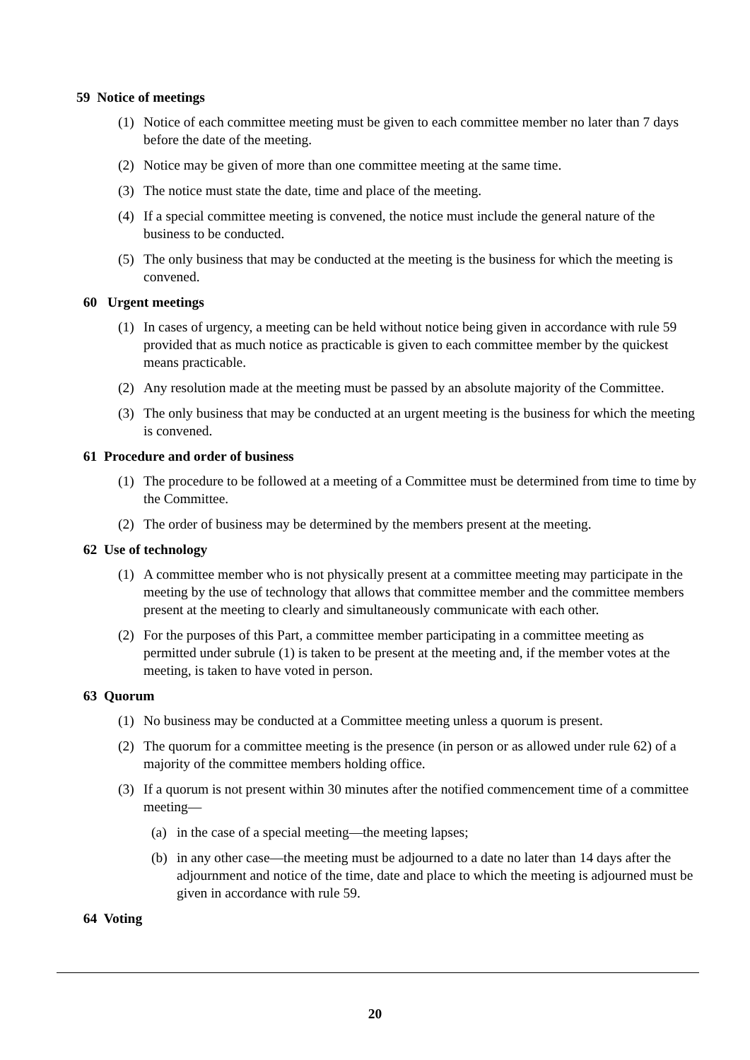59 Notice of meetings
(1) Notice of each committee meeting must be given to each committee member no later than 7 days before the date of the meeting.
(2) Notice may be given of more than one committee meeting at the same time.
(3) The notice must state the date, time and place of the meeting.
(4) If a special committee meeting is convened, the notice must include the general nature of the business to be conducted.
(5) The only business that may be conducted at the meeting is the business for which the meeting is convened.
60 Urgent meetings
(1) In cases of urgency, a meeting can be held without notice being given in accordance with rule 59 provided that as much notice as practicable is given to each committee member by the quickest means practicable.
(2) Any resolution made at the meeting must be passed by an absolute majority of the Committee.
(3) The only business that may be conducted at an urgent meeting is the business for which the meeting is convened.
61 Procedure and order of business
(1) The procedure to be followed at a meeting of a Committee must be determined from time to time by the Committee.
(2) The order of business may be determined by the members present at the meeting.
62 Use of technology
(1) A committee member who is not physically present at a committee meeting may participate in the meeting by the use of technology that allows that committee member and the committee members present at the meeting to clearly and simultaneously communicate with each other.
(2) For the purposes of this Part, a committee member participating in a committee meeting as permitted under subrule (1) is taken to be present at the meeting and, if the member votes at the meeting, is taken to have voted in person.
63 Quorum
(1) No business may be conducted at a Committee meeting unless a quorum is present.
(2) The quorum for a committee meeting is the presence (in person or as allowed under rule 62) of a majority of the committee members holding office.
(3) If a quorum is not present within 30 minutes after the notified commencement time of a committee meeting—
(a) in the case of a special meeting—the meeting lapses;
(b) in any other case—the meeting must be adjourned to a date no later than 14 days after the adjournment and notice of the time, date and place to which the meeting is adjourned must be given in accordance with rule 59.
64 Voting
20